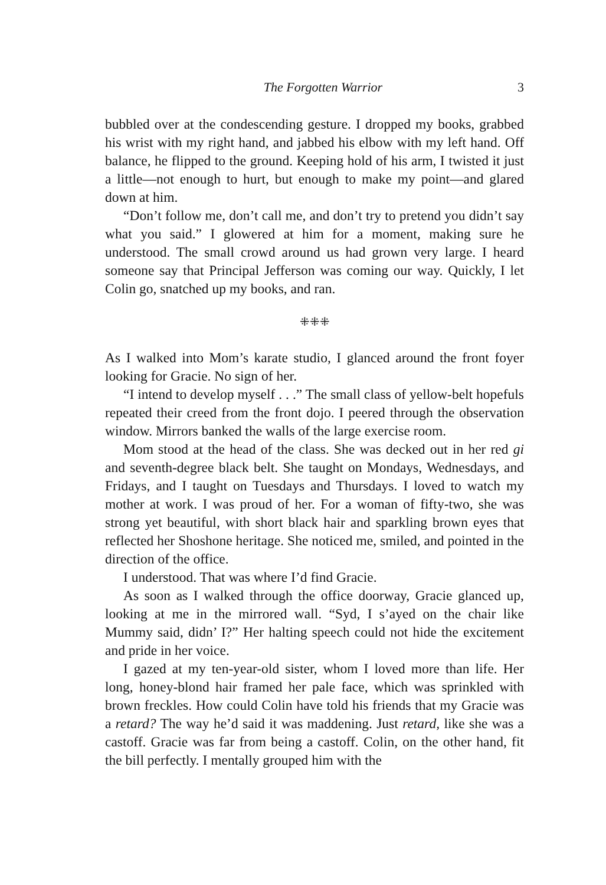The Forgotten Warrior 3
bubbled over at the condescending gesture. I dropped my books, grabbed his wrist with my right hand, and jabbed his elbow with my left hand. Off balance, he flipped to the ground. Keeping hold of his arm, I twisted it just a little—not enough to hurt, but enough to make my point—and glared down at him.
“Don’t follow me, don’t call me, and don’t try to pretend you didn’t say what you said.” I glowered at him for a moment, making sure he understood. The small crowd around us had grown very large. I heard someone say that Principal Jefferson was coming our way. Quickly, I let Colin go, snatched up my books, and ran.
⁜⁜⁜
As I walked into Mom’s karate studio, I glanced around the front foyer looking for Gracie. No sign of her.
“I intend to develop myself . . .” The small class of yellow-belt hopefuls repeated their creed from the front dojo. I peered through the observation window. Mirrors banked the walls of the large exercise room.
Mom stood at the head of the class. She was decked out in her red gi and seventh-degree black belt. She taught on Mondays, Wednesdays, and Fridays, and I taught on Tuesdays and Thursdays. I loved to watch my mother at work. I was proud of her. For a woman of fifty-two, she was strong yet beautiful, with short black hair and sparkling brown eyes that reflected her Shoshone heritage. She noticed me, smiled, and pointed in the direction of the office.
I understood. That was where I’d find Gracie.
As soon as I walked through the office doorway, Gracie glanced up, looking at me in the mirrored wall. “Syd, I s’ayed on the chair like Mummy said, didn’ I?” Her halting speech could not hide the excitement and pride in her voice.
I gazed at my ten-year-old sister, whom I loved more than life. Her long, honey-blond hair framed her pale face, which was sprinkled with brown freckles. How could Colin have told his friends that my Gracie was a retard? The way he’d said it was maddening. Just retard, like she was a castoff. Gracie was far from being a castoff. Colin, on the other hand, fit the bill perfectly. I mentally grouped him with the